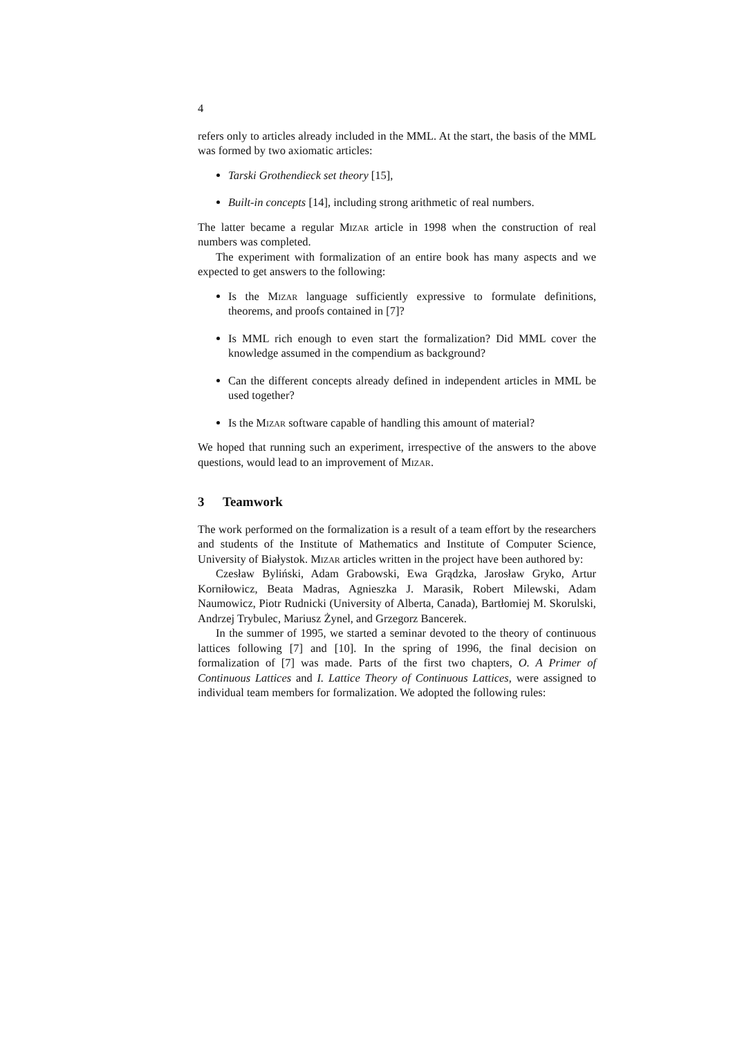4
refers only to articles already included in the MML. At the start, the basis of the MML was formed by two axiomatic articles:
Tarski Grothendieck set theory [15],
Built-in concepts [14], including strong arithmetic of real numbers.
The latter became a regular Mizar article in 1998 when the construction of real numbers was completed.
The experiment with formalization of an entire book has many aspects and we expected to get answers to the following:
Is the Mizar language sufficiently expressive to formulate definitions, theorems, and proofs contained in [7]?
Is MML rich enough to even start the formalization? Did MML cover the knowledge assumed in the compendium as background?
Can the different concepts already defined in independent articles in MML be used together?
Is the Mizar software capable of handling this amount of material?
We hoped that running such an experiment, irrespective of the answers to the above questions, would lead to an improvement of Mizar.
3 Teamwork
The work performed on the formalization is a result of a team effort by the researchers and students of the Institute of Mathematics and Institute of Computer Science, University of Białystok. Mizar articles written in the project have been authored by:
Czesław Byliński, Adam Grabowski, Ewa Grądzka, Jarosław Gryko, Artur Korniłowicz, Beata Madras, Agnieszka J. Marasik, Robert Milewski, Adam Naumowicz, Piotr Rudnicki (University of Alberta, Canada), Bartłomiej M. Skorulski, Andrzej Trybulec, Mariusz Żynel, and Grzegorz Bancerek.
In the summer of 1995, we started a seminar devoted to the theory of continuous lattices following [7] and [10]. In the spring of 1996, the final decision on formalization of [7] was made. Parts of the first two chapters, O. A Primer of Continuous Lattices and I. Lattice Theory of Continuous Lattices, were assigned to individual team members for formalization. We adopted the following rules: